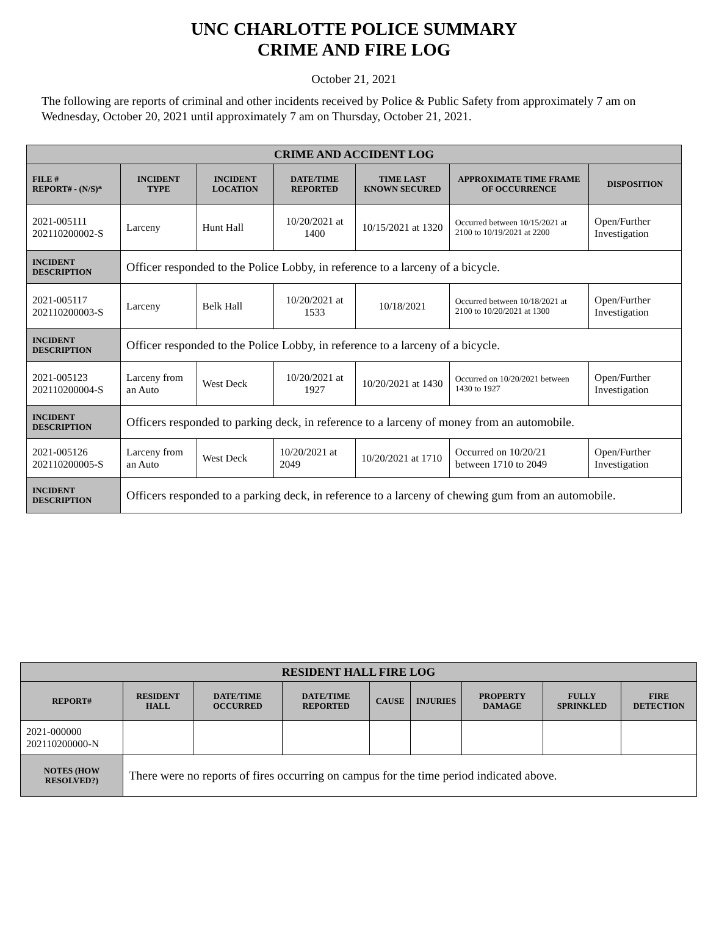UNC CHARLOTTE POLICE SUMMARY
CRIME AND FIRE LOG
October 21, 2021
The following are reports of criminal and other incidents received by Police & Public Safety from approximately 7 am on Wednesday, October 20, 2021 until approximately 7 am on Thursday, October 21, 2021.
| CRIME AND ACCIDENT LOG | | | | | | |
| --- | --- | --- | --- | --- | --- | --- |
| FILE # REPORT# - (N/S)* | INCIDENT TYPE | INCIDENT LOCATION | DATE/TIME REPORTED | TIME LAST KNOWN SECURED | APPROXIMATE TIME FRAME OF OCCURRENCE | DISPOSITION |
| 2021-005111 202110200002-S | Larceny | Hunt Hall | 10/20/2021 at 1400 | 10/15/2021 at 1320 | Occurred between 10/15/2021 at 2100 to 10/19/2021 at 2200 | Open/Further Investigation |
| INCIDENT DESCRIPTION | Officer responded to the Police Lobby, in reference to a larceny of a bicycle. | | | | | |
| 2021-005117 202110200003-S | Larceny | Belk Hall | 10/20/2021 at 1533 | 10/18/2021 | Occurred between 10/18/2021 at 2100 to 10/20/2021 at 1300 | Open/Further Investigation |
| INCIDENT DESCRIPTION | Officer responded to the Police Lobby, in reference to a larceny of a bicycle. | | | | | |
| 2021-005123 202110200004-S | Larceny from an Auto | West Deck | 10/20/2021 at 1927 | 10/20/2021 at 1430 | Occurred on 10/20/2021 between 1430 to 1927 | Open/Further Investigation |
| INCIDENT DESCRIPTION | Officers responded to parking deck, in reference to a larceny of money from an automobile. | | | | | |
| 2021-005126 202110200005-S | Larceny from an Auto | West Deck | 10/20/2021 at 2049 | 10/20/2021 at 1710 | Occurred on 10/20/21 between 1710 to 2049 | Open/Further Investigation |
| INCIDENT DESCRIPTION | Officers responded to a parking deck, in reference to a larceny of chewing gum from an automobile. | | | | | |
| RESIDENT HALL FIRE LOG | | | | | | | | |
| --- | --- | --- | --- | --- | --- | --- | --- | --- |
| REPORT# | RESIDENT HALL | DATE/TIME OCCURRED | DATE/TIME REPORTED | CAUSE | INJURIES | PROPERTY DAMAGE | FULLY SPRINKLED | FIRE DETECTION |
| 2021-000000 202110200000-N | | | | | | | | |
| NOTES (HOW RESOLVED?) | There were no reports of fires occurring on campus for the time period indicated above. | | | | | | | |